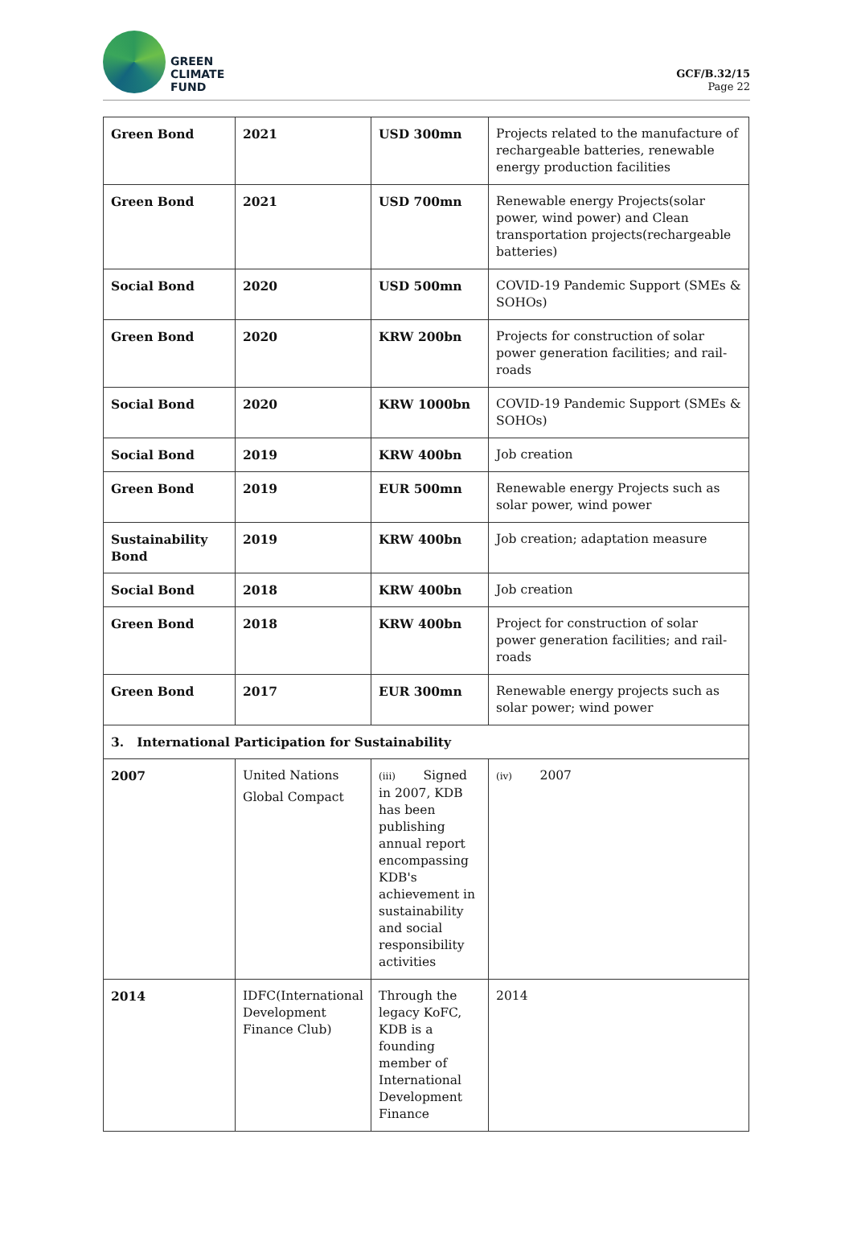GREEN
CLIMATE
FUND
GCF/B.32/15
Page 22
| Green Bond | 2021 | USD 300mn | Projects related to the manufacture of rechargeable batteries, renewable energy production facilities |
| Green Bond | 2021 | USD 700mn | Renewable energy Projects(solar power, wind power) and Clean transportation projects(rechargeable batteries) |
| Social Bond | 2020 | USD 500mn | COVID-19 Pandemic Support (SMEs & SOHOs) |
| Green Bond | 2020 | KRW 200bn | Projects for construction of solar power generation facilities; and rail-roads |
| Social Bond | 2020 | KRW 1000bn | COVID-19 Pandemic Support (SMEs & SOHOs) |
| Social Bond | 2019 | KRW 400bn | Job creation |
| Green Bond | 2019 | EUR 500mn | Renewable energy Projects such as solar power, wind power |
| Sustainability Bond | 2019 | KRW 400bn | Job creation; adaptation measure |
| Social Bond | 2018 | KRW 400bn | Job creation |
| Green Bond | 2018 | KRW 400bn | Project for construction of solar power generation facilities; and rail-roads |
| Green Bond | 2017 | EUR 300mn | Renewable energy projects such as solar power; wind power |
| 3. International Participation for Sustainability | | | |
| 2007 | United Nations Global Compact | (iii) Signed in 2007, KDB has been publishing annual report encompassing KDB's achievement in sustainability and social responsibility activities | (iv) 2007 |
| 2014 | IDFC(International Development Finance Club) | Through the legacy KoFC, KDB is a founding member of International Development Finance | 2014 |